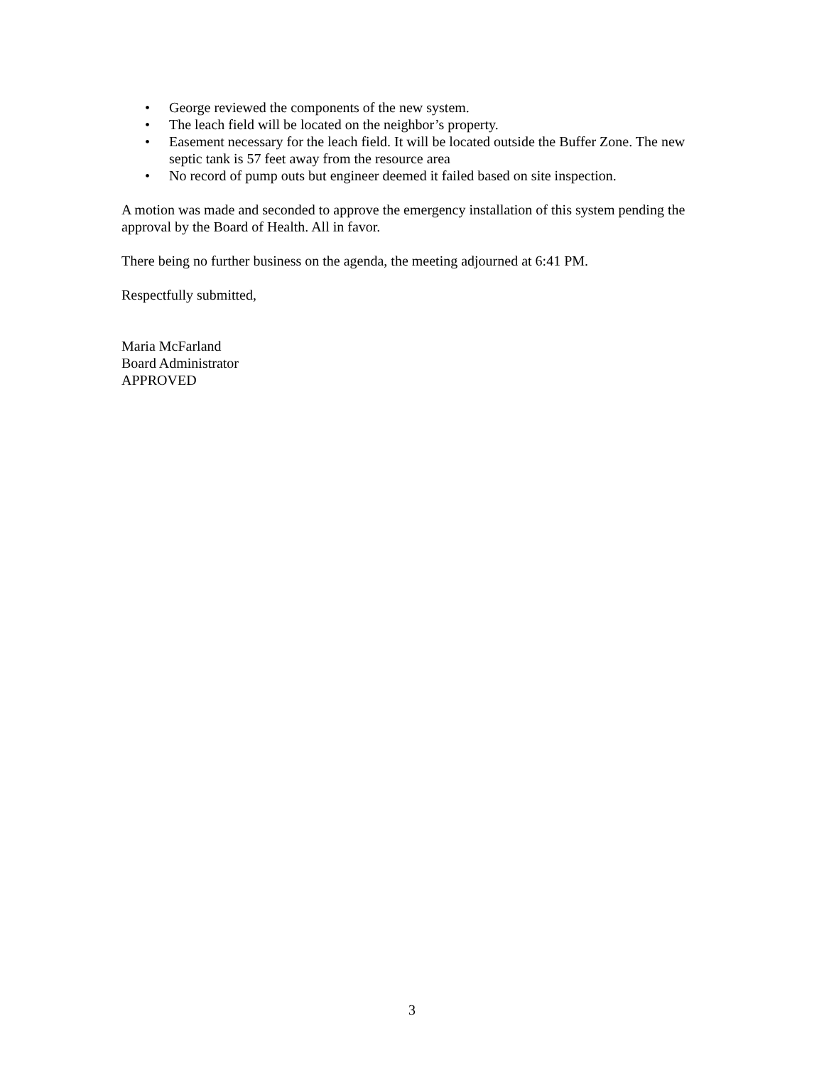• George reviewed the components of the new system.
• The leach field will be located on the neighbor’s property.
• Easement necessary for the leach field. It will be located outside the Buffer Zone. The new septic tank is 57 feet away from the resource area
• No record of pump outs but engineer deemed it failed based on site inspection.
A motion was made and seconded to approve the emergency installation of this system pending the approval by the Board of Health. All in favor.
There being no further business on the agenda, the meeting adjourned at 6:41 PM.
Respectfully submitted,
Maria McFarland
Board Administrator
APPROVED
3